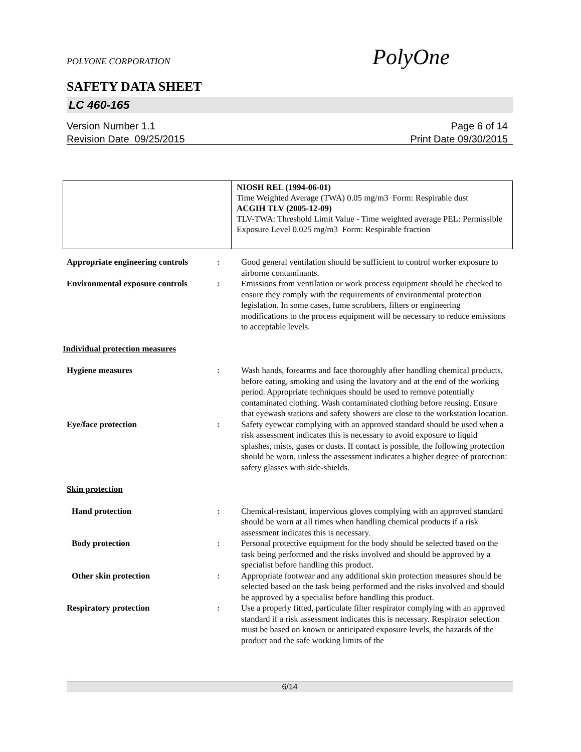POLYONE CORPORATION PolyOne
SAFETY DATA SHEET
LC 460-165
Version Number 1.1
Revision Date 09/25/2015
Page 6 of 14
Print Date 09/30/2015
| | NIOSH REL (1994-06-01) Time Weighted Average (TWA) 0.05 mg/m3 Form: Respirable dust ACGIH TLV (2005-12-09) TLV-TWA: Threshold Limit Value - Time weighted average PEL: Permissible Exposure Level 0.025 mg/m3 Form: Respirable fraction |
Appropriate engineering controls
: Good general ventilation should be sufficient to control worker exposure to airborne contaminants.
Environmental exposure controls
: Emissions from ventilation or work process equipment should be checked to ensure they comply with the requirements of environmental protection legislation. In some cases, fume scrubbers, filters or engineering modifications to the process equipment will be necessary to reduce emissions to acceptable levels.
Individual protection measures
Hygiene measures : Wash hands, forearms and face thoroughly after handling chemical products, before eating, smoking and using the lavatory and at the end of the working period. Appropriate techniques should be used to remove potentially contaminated clothing. Wash contaminated clothing before reusing. Ensure that eyewash stations and safety showers are close to the workstation location.
Eye/face protection : Safety eyewear complying with an approved standard should be used when a risk assessment indicates this is necessary to avoid exposure to liquid splashes, mists, gases or dusts. If contact is possible, the following protection should be worn, unless the assessment indicates a higher degree of protection: safety glasses with side-shields.
Skin protection
Hand protection : Chemical-resistant, impervious gloves complying with an approved standard should be worn at all times when handling chemical products if a risk assessment indicates this is necessary.
Body protection : Personal protective equipment for the body should be selected based on the task being performed and the risks involved and should be approved by a specialist before handling this product.
Other skin protection : Appropriate footwear and any additional skin protection measures should be selected based on the task being performed and the risks involved and should be approved by a specialist before handling this product.
Respiratory protection : Use a properly fitted, particulate filter respirator complying with an approved standard if a risk assessment indicates this is necessary. Respirator selection must be based on known or anticipated exposure levels, the hazards of the product and the safe working limits of the
6/14